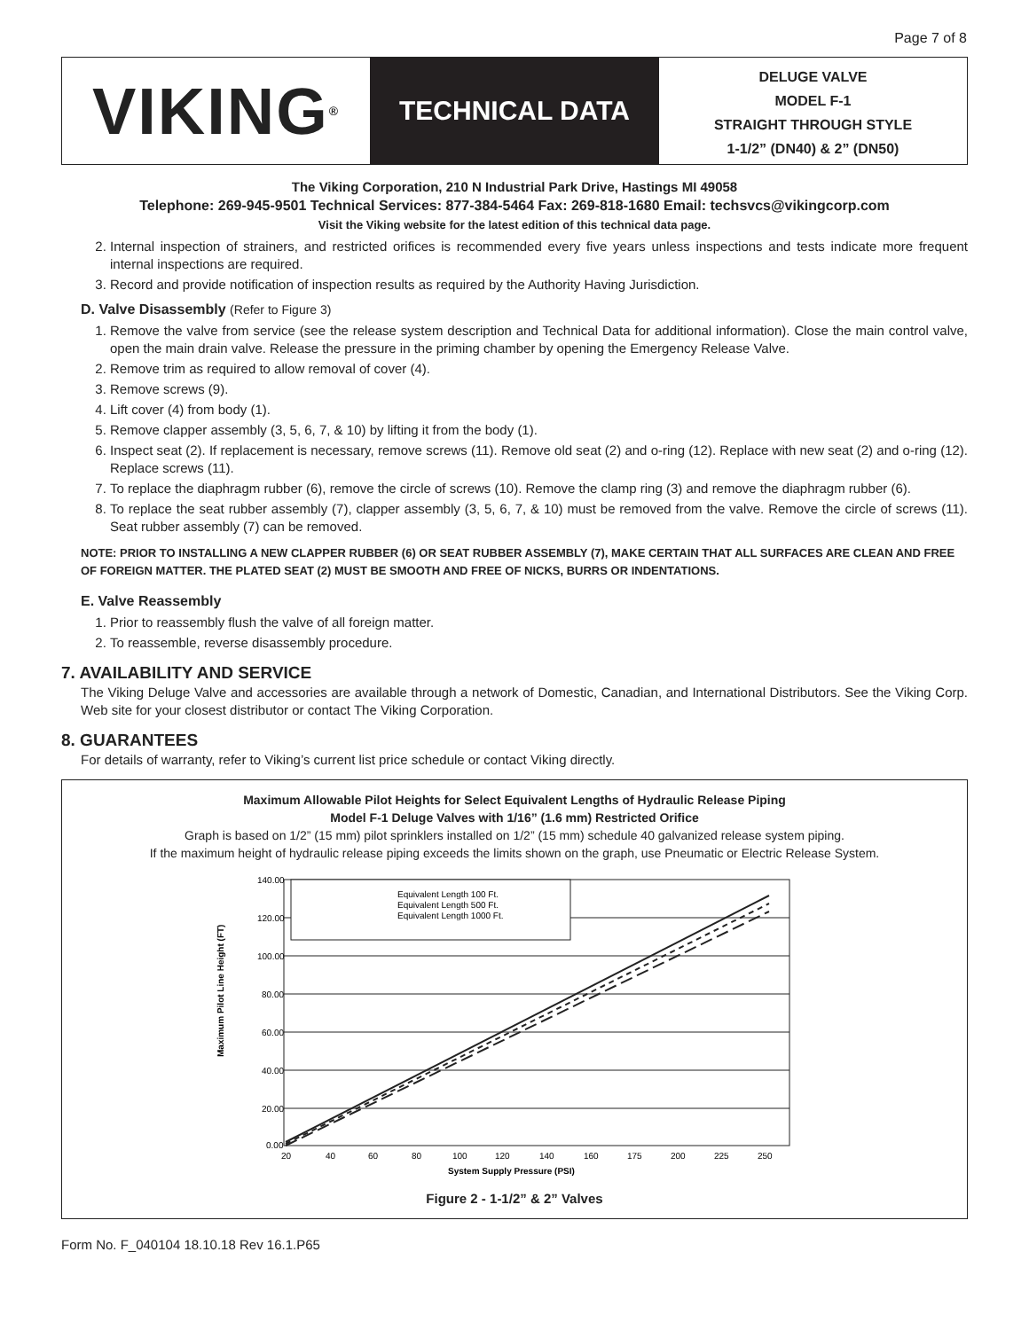Page 7 of 8
VIKING<sup>®</sup>
TECHNICAL DATA
DELUGE VALVE
MODEL F-1
STRAIGHT THROUGH STYLE
1-1/2” (DN40) & 2” (DN50)
The Viking Corporation, 210 N Industrial Park Drive, Hastings MI 49058
Telephone: 269-945-9501 Technical Services: 877-384-5464 Fax: 269-818-1680 Email: techsvcs@vikingcorp.com
Visit the Viking website for the latest edition of this technical data page.
2. Internal inspection of strainers, and restricted orifices is recommended every five years unless inspections and tests indicate more frequent internal inspections are required.
3. Record and provide notification of inspection results as required by the Authority Having Jurisdiction.
D. Valve Disassembly (Refer to Figure 3)
1. Remove the valve from service (see the release system description and Technical Data for additional information). Close the main control valve, open the main drain valve. Release the pressure in the priming chamber by opening the Emergency Release Valve.
2. Remove trim as required to allow removal of cover (4).
3. Remove screws (9).
4. Lift cover (4) from body (1).
5. Remove clapper assembly (3, 5, 6, 7, & 10) by lifting it from the body (1).
6. Inspect seat (2). If replacement is necessary, remove screws (11). Remove old seat (2) and o-ring (12). Replace with new seat (2) and o-ring (12). Replace screws (11).
7. To replace the diaphragm rubber (6), remove the circle of screws (10). Remove the clamp ring (3) and remove the diaphragm rubber (6).
8. To replace the seat rubber assembly (7), clapper assembly (3, 5, 6, 7, & 10) must be removed from the valve. Remove the circle of screws (11). Seat rubber assembly (7) can be removed.
NOTE: PRIOR TO INSTALLING A NEW CLAPPER RUBBER (6) OR SEAT RUBBER ASSEMBLY (7), MAKE CERTAIN THAT ALL SURFACES ARE CLEAN AND FREE OF FOREIGN MATTER. THE PLATED SEAT (2) MUST BE SMOOTH AND FREE OF NICKS, BURRS OR INDENTATIONS.
E. Valve Reassembly
1. Prior to reassembly flush the valve of all foreign matter.
2. To reassemble, reverse disassembly procedure.
7. AVAILABILITY AND SERVICE
The Viking Deluge Valve and accessories are available through a network of Domestic, Canadian, and International Distributors. See the Viking Corp. Web site for your closest distributor or contact The Viking Corporation.
8. GUARANTEES
For details of warranty, refer to Viking’s current list price schedule or contact Viking directly.
Maximum Allowable Pilot Heights for Select Equivalent Lengths of Hydraulic Release Piping
Model F-1 Deluge Valves with 1/16” (1.6 mm) Restricted Orifice
Graph is based on 1/2” (15 mm) pilot sprinklers installed on 1/2” (15 mm) schedule 40 galvanized release system piping.
If the maximum height of hydraulic release piping exceeds the limits shown on the graph, use Pneumatic or Electric Release System.
Maximum Pilot Line Height (FT)
Equivalent Length 100 Ft.
Equivalent Length 500 Ft.
Equivalent Length 1000 Ft.
140.00
120.00
100.00
80.00
60.00
40.00
20.00
0.00
20
40
60
80
100
120
140
160
175
200
225
250
System Supply Pressure (PSI)
Figure 2 - 1-1/2” & 2” Valves
Form No. F_040104 18.10.18 Rev 16.1.P65